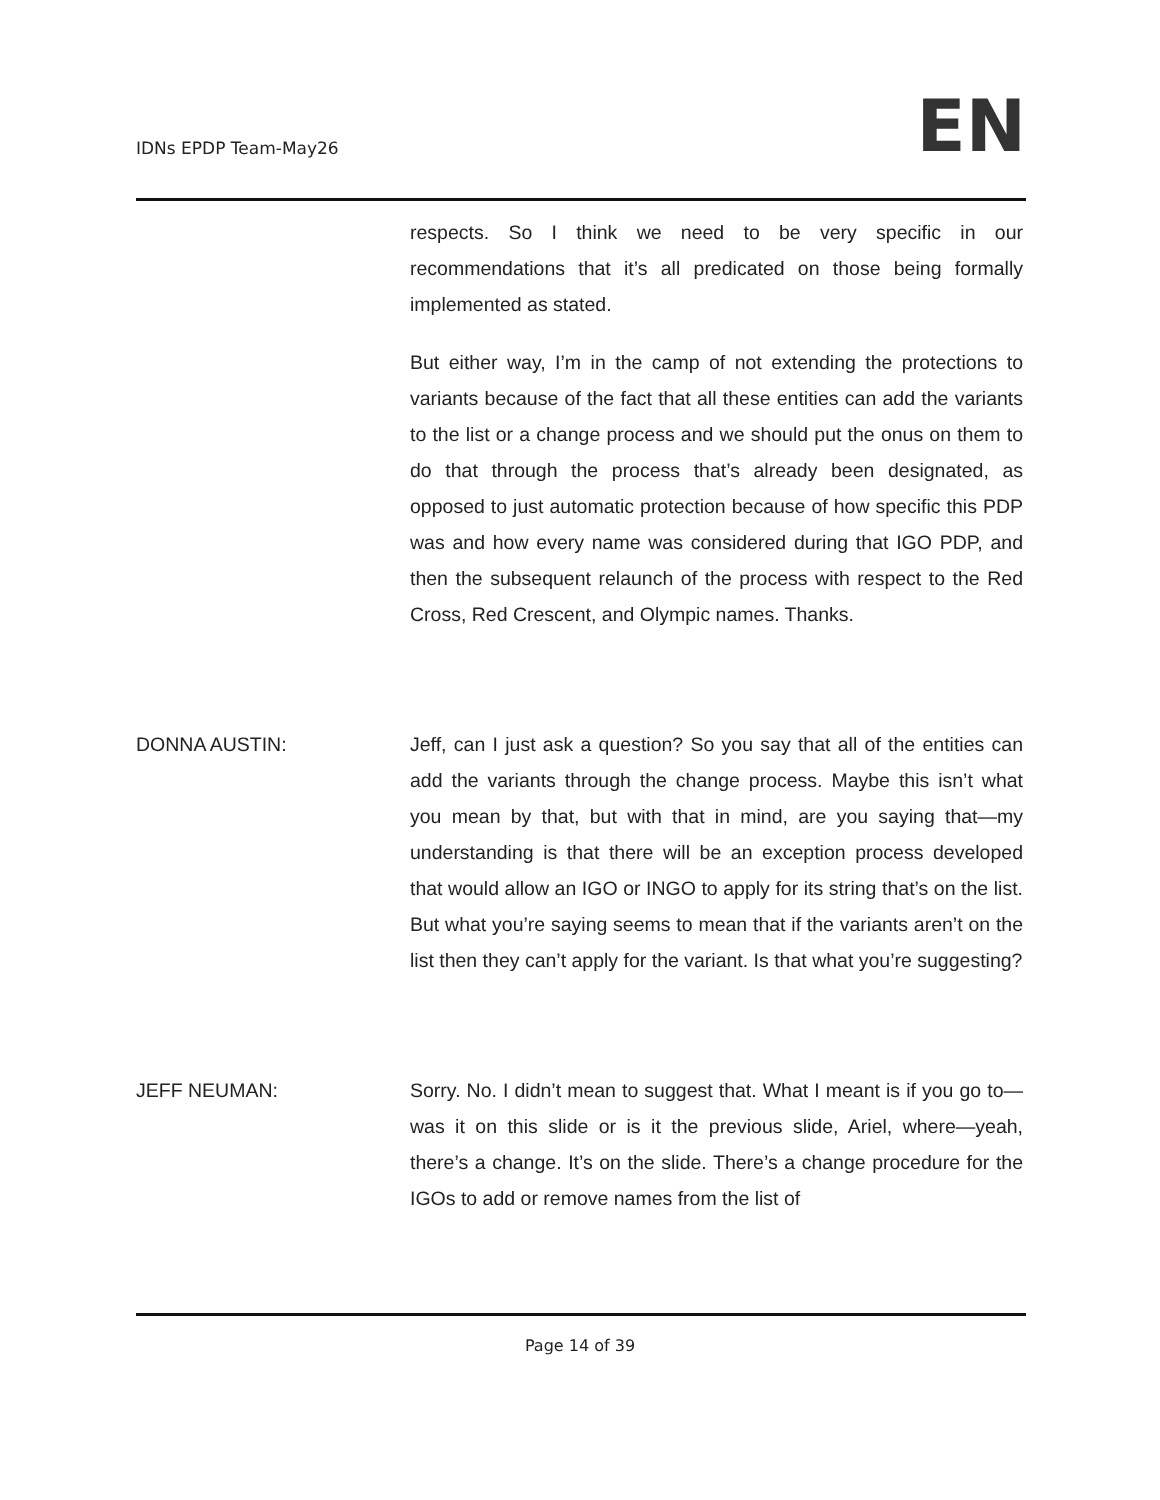IDNs EPDP Team-May26 EN
respects. So I think we need to be very specific in our recommendations that it’s all predicated on those being formally implemented as stated.
But either way, I’m in the camp of not extending the protections to variants because of the fact that all these entities can add the variants to the list or a change process and we should put the onus on them to do that through the process that’s already been designated, as opposed to just automatic protection because of how specific this PDP was and how every name was considered during that IGO PDP, and then the subsequent relaunch of the process with respect to the Red Cross, Red Crescent, and Olympic names. Thanks.
DONNA AUSTIN: Jeff, can I just ask a question? So you say that all of the entities can add the variants through the change process. Maybe this isn’t what you mean by that, but with that in mind, are you saying that—my understanding is that there will be an exception process developed that would allow an IGO or INGO to apply for its string that’s on the list. But what you’re saying seems to mean that if the variants aren’t on the list then they can’t apply for the variant. Is that what you’re suggesting?
JEFF NEUMAN: Sorry. No. I didn’t mean to suggest that. What I meant is if you go to—was it on this slide or is it the previous slide, Ariel, where—yeah, there’s a change. It’s on the slide. There’s a change procedure for the IGOs to add or remove names from the list of
Page 14 of 39